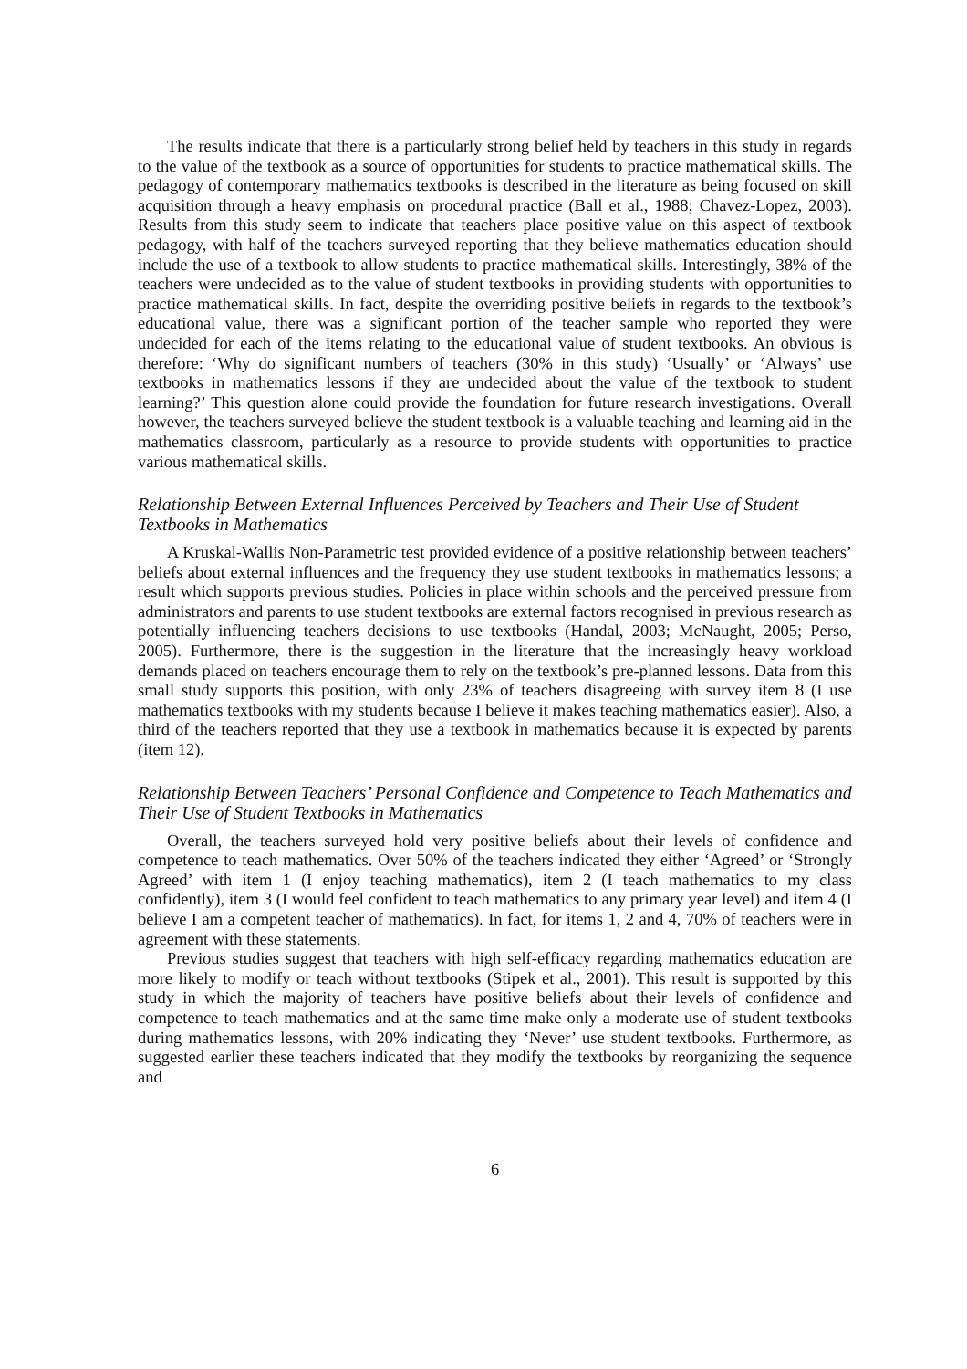The results indicate that there is a particularly strong belief held by teachers in this study in regards to the value of the textbook as a source of opportunities for students to practice mathematical skills. The pedagogy of contemporary mathematics textbooks is described in the literature as being focused on skill acquisition through a heavy emphasis on procedural practice (Ball et al., 1988; Chavez-Lopez, 2003). Results from this study seem to indicate that teachers place positive value on this aspect of textbook pedagogy, with half of the teachers surveyed reporting that they believe mathematics education should include the use of a textbook to allow students to practice mathematical skills. Interestingly, 38% of the teachers were undecided as to the value of student textbooks in providing students with opportunities to practice mathematical skills. In fact, despite the overriding positive beliefs in regards to the textbook’s educational value, there was a significant portion of the teacher sample who reported they were undecided for each of the items relating to the educational value of student textbooks. An obvious is therefore: ‘Why do significant numbers of teachers (30% in this study) ‘Usually’ or ‘Always’ use textbooks in mathematics lessons if they are undecided about the value of the textbook to student learning?’ This question alone could provide the foundation for future research investigations. Overall however, the teachers surveyed believe the student textbook is a valuable teaching and learning aid in the mathematics classroom, particularly as a resource to provide students with opportunities to practice various mathematical skills.
Relationship Between External Influences Perceived by Teachers and Their Use of Student Textbooks in Mathematics
A Kruskal-Wallis Non-Parametric test provided evidence of a positive relationship between teachers’ beliefs about external influences and the frequency they use student textbooks in mathematics lessons; a result which supports previous studies. Policies in place within schools and the perceived pressure from administrators and parents to use student textbooks are external factors recognised in previous research as potentially influencing teachers decisions to use textbooks (Handal, 2003; McNaught, 2005; Perso, 2005). Furthermore, there is the suggestion in the literature that the increasingly heavy workload demands placed on teachers encourage them to rely on the textbook’s pre-planned lessons. Data from this small study supports this position, with only 23% of teachers disagreeing with survey item 8 (I use mathematics textbooks with my students because I believe it makes teaching mathematics easier). Also, a third of the teachers reported that they use a textbook in mathematics because it is expected by parents (item 12).
Relationship Between Teachers’ Personal Confidence and Competence to Teach Mathematics and Their Use of Student Textbooks in Mathematics
Overall, the teachers surveyed hold very positive beliefs about their levels of confidence and competence to teach mathematics. Over 50% of the teachers indicated they either ‘Agreed’ or ‘Strongly Agreed’ with item 1 (I enjoy teaching mathematics), item 2 (I teach mathematics to my class confidently), item 3 (I would feel confident to teach mathematics to any primary year level) and item 4 (I believe I am a competent teacher of mathematics). In fact, for items 1, 2 and 4, 70% of teachers were in agreement with these statements.
Previous studies suggest that teachers with high self-efficacy regarding mathematics education are more likely to modify or teach without textbooks (Stipek et al., 2001). This result is supported by this study in which the majority of teachers have positive beliefs about their levels of confidence and competence to teach mathematics and at the same time make only a moderate use of student textbooks during mathematics lessons, with 20% indicating they ‘Never’ use student textbooks. Furthermore, as suggested earlier these teachers indicated that they modify the textbooks by reorganizing the sequence and
6